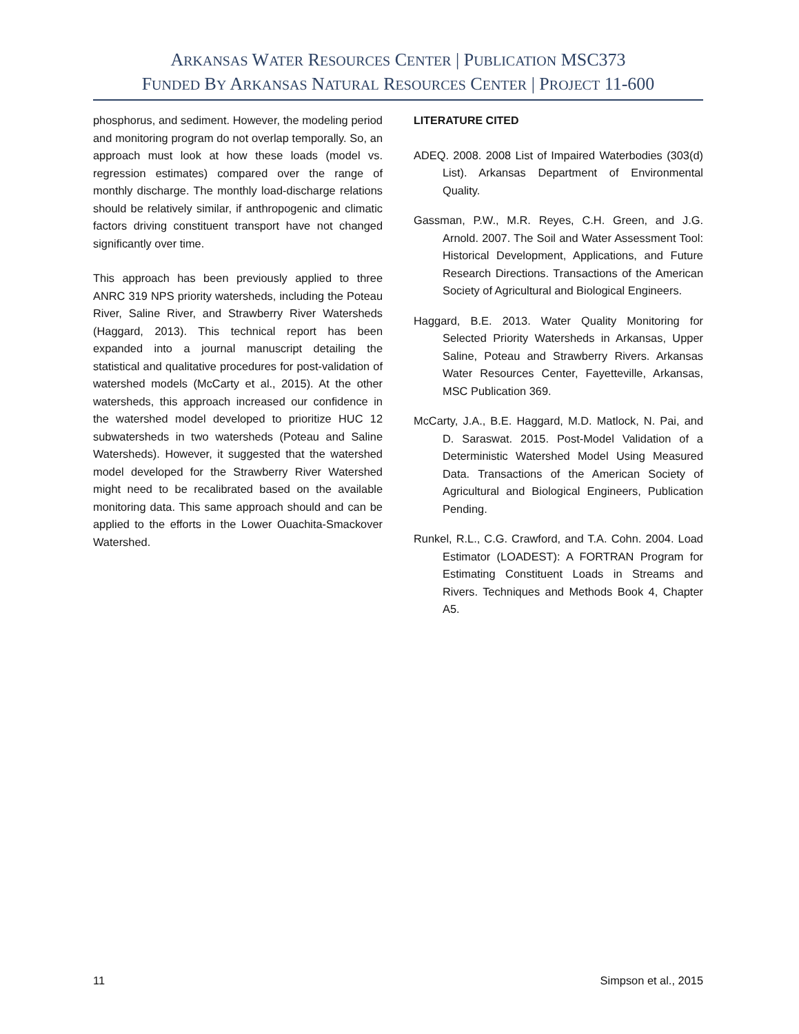ARKANSAS WATER RESOURCES CENTER | PUBLICATION MSC373
FUNDED BY ARKANSAS NATURAL RESOURCES CENTER | PROJECT 11-600
phosphorus, and sediment. However, the modeling period and monitoring program do not overlap temporally. So, an approach must look at how these loads (model vs. regression estimates) compared over the range of monthly discharge. The monthly load-discharge relations should be relatively similar, if anthropogenic and climatic factors driving constituent transport have not changed significantly over time.
This approach has been previously applied to three ANRC 319 NPS priority watersheds, including the Poteau River, Saline River, and Strawberry River Watersheds (Haggard, 2013). This technical report has been expanded into a journal manuscript detailing the statistical and qualitative procedures for post-validation of watershed models (McCarty et al., 2015). At the other watersheds, this approach increased our confidence in the watershed model developed to prioritize HUC 12 subwatersheds in two watersheds (Poteau and Saline Watersheds). However, it suggested that the watershed model developed for the Strawberry River Watershed might need to be recalibrated based on the available monitoring data. This same approach should and can be applied to the efforts in the Lower Ouachita-Smackover Watershed.
LITERATURE CITED
ADEQ. 2008. 2008 List of Impaired Waterbodies (303(d) List). Arkansas Department of Environmental Quality.
Gassman, P.W., M.R. Reyes, C.H. Green, and J.G. Arnold. 2007. The Soil and Water Assessment Tool: Historical Development, Applications, and Future Research Directions. Transactions of the American Society of Agricultural and Biological Engineers.
Haggard, B.E. 2013. Water Quality Monitoring for Selected Priority Watersheds in Arkansas, Upper Saline, Poteau and Strawberry Rivers. Arkansas Water Resources Center, Fayetteville, Arkansas, MSC Publication 369.
McCarty, J.A., B.E. Haggard, M.D. Matlock, N. Pai, and D. Saraswat. 2015. Post-Model Validation of a Deterministic Watershed Model Using Measured Data. Transactions of the American Society of Agricultural and Biological Engineers, Publication Pending.
Runkel, R.L., C.G. Crawford, and T.A. Cohn. 2004. Load Estimator (LOADEST): A FORTRAN Program for Estimating Constituent Loads in Streams and Rivers. Techniques and Methods Book 4, Chapter A5.
11 Simpson et al., 2015